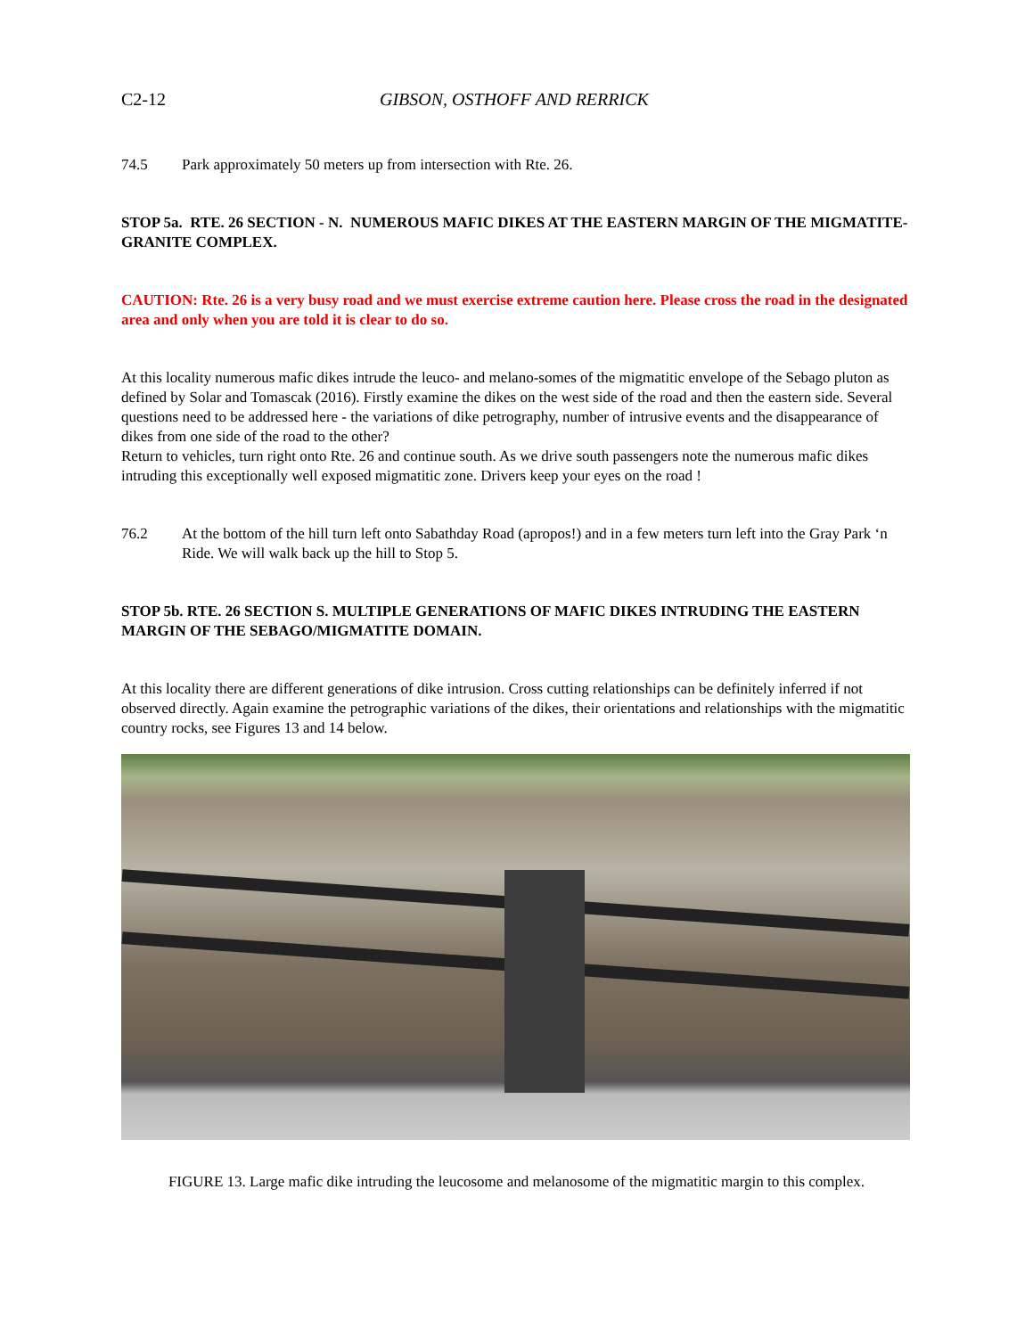C2-12 GIBSON, OSTHOFF AND RERRICK
74.5 Park approximately 50 meters up from intersection with Rte. 26.
STOP 5a. RTE. 26 SECTION - N. NUMEROUS MAFIC DIKES AT THE EASTERN MARGIN OF THE MIGMATITE-GRANITE COMPLEX.
CAUTION: Rte. 26 is a very busy road and we must exercise extreme caution here. Please cross the road in the designated area and only when you are told it is clear to do so.
At this locality numerous mafic dikes intrude the leuco- and melano-somes of the migmatitic envelope of the Sebago pluton as defined by Solar and Tomascak (2016). Firstly examine the dikes on the west side of the road and then the eastern side. Several questions need to be addressed here - the variations of dike petrography, number of intrusive events and the disappearance of dikes from one side of the road to the other?
Return to vehicles, turn right onto Rte. 26 and continue south. As we drive south passengers note the numerous mafic dikes intruding this exceptionally well exposed migmatitic zone. Drivers keep your eyes on the road !
76.2 At the bottom of the hill turn left onto Sabathday Road (apropos!) and in a few meters turn left into the Gray Park ‘n Ride. We will walk back up the hill to Stop 5.
STOP 5b. RTE. 26 SECTION S. MULTIPLE GENERATIONS OF MAFIC DIKES INTRUDING THE EASTERN MARGIN OF THE SEBAGO/MIGMATITE DOMAIN.
At this locality there are different generations of dike intrusion. Cross cutting relationships can be definitely inferred if not observed directly. Again examine the petrographic variations of the dikes, their orientations and relationships with the migmatitic country rocks, see Figures 13 and 14 below.
FIGURE 13. Large mafic dike intruding the leucosome and melanosome of the migmatitic margin to this complex.